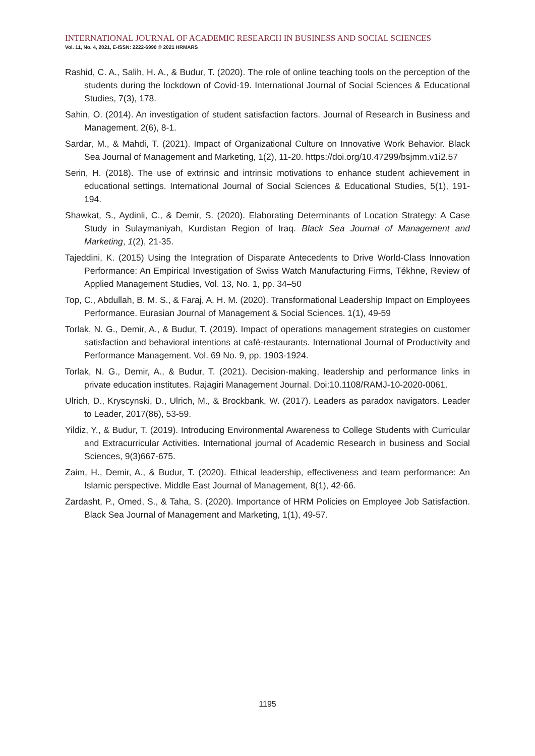INTERNATIONAL JOURNAL OF ACADEMIC RESEARCH IN BUSINESS AND SOCIAL SCIENCES
Vol. 11, No. 4, 2021, E-ISSN: 2222-6990 © 2021 HRMARS
Rashid, C. A., Salih, H. A., & Budur, T. (2020). The role of online teaching tools on the perception of the students during the lockdown of Covid-19. International Journal of Social Sciences & Educational Studies, 7(3), 178.
Sahin, O. (2014). An investigation of student satisfaction factors. Journal of Research in Business and Management, 2(6), 8-1.
Sardar, M., & Mahdi, T. (2021). Impact of Organizational Culture on Innovative Work Behavior. Black Sea Journal of Management and Marketing, 1(2), 11-20. https://doi.org/10.47299/bsjmm.v1i2.57
Serin, H. (2018). The use of extrinsic and intrinsic motivations to enhance student achievement in educational settings. International Journal of Social Sciences & Educational Studies, 5(1), 191-194.
Shawkat, S., Aydinli, C., & Demir, S. (2020). Elaborating Determinants of Location Strategy: A Case Study in Sulaymaniyah, Kurdistan Region of Iraq. Black Sea Journal of Management and Marketing, 1(2), 21-35.
Tajeddini, K. (2015) Using the Integration of Disparate Antecedents to Drive World-Class Innovation Performance: An Empirical Investigation of Swiss Watch Manufacturing Firms, Tékhne, Review of Applied Management Studies, Vol. 13, No. 1, pp. 34–50
Top, C., Abdullah, B. M. S., & Faraj, A. H. M. (2020). Transformational Leadership Impact on Employees Performance. Eurasian Journal of Management & Social Sciences. 1(1), 49-59
Torlak, N. G., Demir, A., & Budur, T. (2019). Impact of operations management strategies on customer satisfaction and behavioral intentions at café-restaurants. International Journal of Productivity and Performance Management. Vol. 69 No. 9, pp. 1903-1924.
Torlak, N. G., Demir, A., & Budur, T. (2021). Decision-making, leadership and performance links in private education institutes. Rajagiri Management Journal. Doi:10.1108/RAMJ-10-2020-0061.
Ulrich, D., Kryscynski, D., Ulrich, M., & Brockbank, W. (2017). Leaders as paradox navigators. Leader to Leader, 2017(86), 53-59.
Yildiz, Y., & Budur, T. (2019). Introducing Environmental Awareness to College Students with Curricular and Extracurricular Activities. International journal of Academic Research in business and Social Sciences, 9(3)667-675.
Zaim, H., Demir, A., & Budur, T. (2020). Ethical leadership, effectiveness and team performance: An Islamic perspective. Middle East Journal of Management, 8(1), 42-66.
Zardasht, P., Omed, S., & Taha, S. (2020). Importance of HRM Policies on Employee Job Satisfaction. Black Sea Journal of Management and Marketing, 1(1), 49-57.
1195